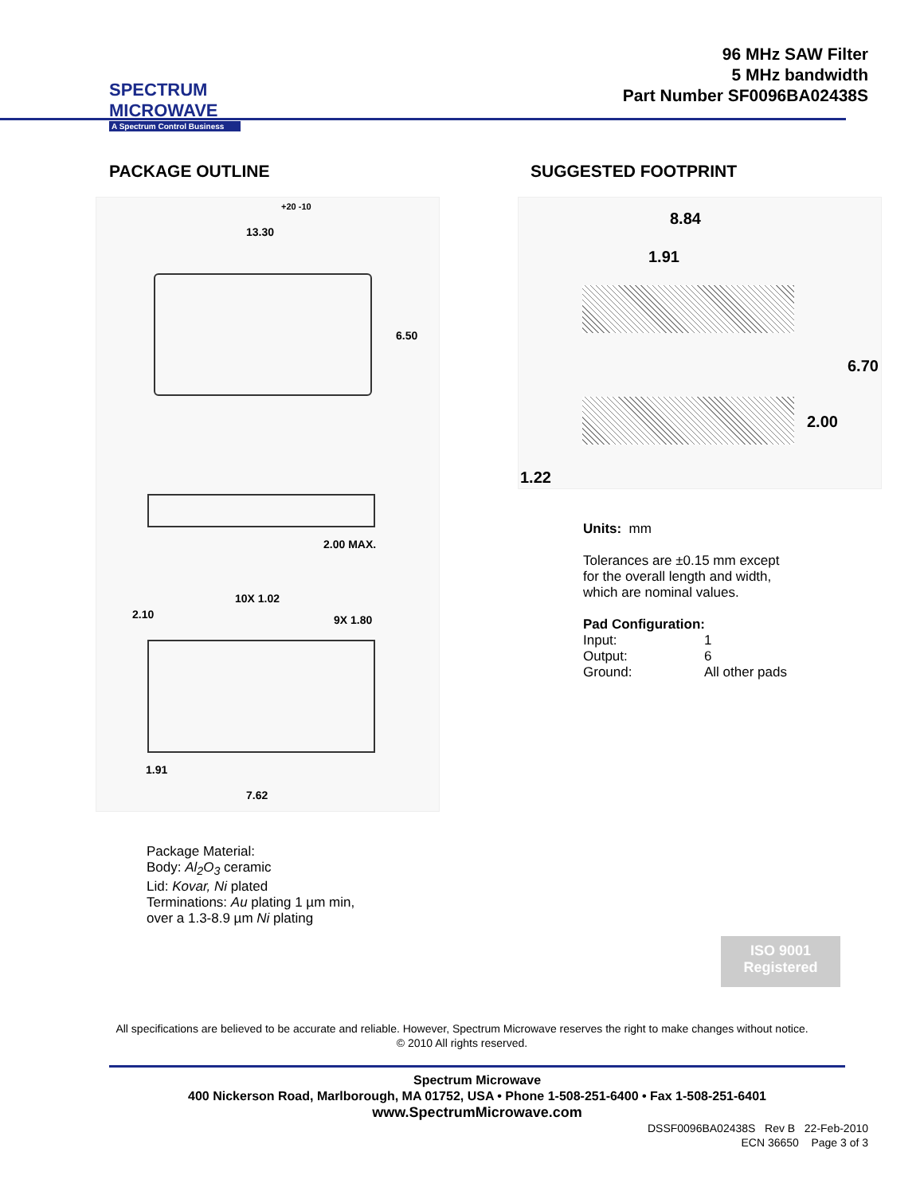SPECTRUM
MICROWAVE
A Spectrum Control Business
96 MHz SAW Filter
5 MHz bandwidth
Part Number SF0096BA02438S
PACKAGE OUTLINE
13.30
+20 -10
6.50
2.00 MAX.
10X 1.02
2.10 9X 1.80
1.91
7.62
Package Material:
Body: Al<sub>2</sub>O<sub>3</sub> ceramic
Lid: Kovar, Ni plated
Terminations: Au plating 1 µm min,
over a 1.3-8.9 µm Ni plating
SUGGESTED FOOTPRINT
8.84
1.91
6.70
2.00
1.22
Units: mm
Tolerances are ±0.15 mm except
for the overall length and width,
which are nominal values.
Pad Configuration:
Input: 1 Output: 6 Ground: All other pads
ISO 9001
Registered
All specifications are believed to be accurate and reliable. However, Spectrum Microwave reserves the right to make changes without notice.
© 2010 All rights reserved.
Spectrum Microwave
400 Nickerson Road, Marlborough, MA 01752, USA • Phone 1-508-251-6400 • Fax 1-508-251-6401
www.SpectrumMicrowave.com
DSSF0096BA02438S Rev B 22-Feb-2010
ECN 36650 Page 3 of 3